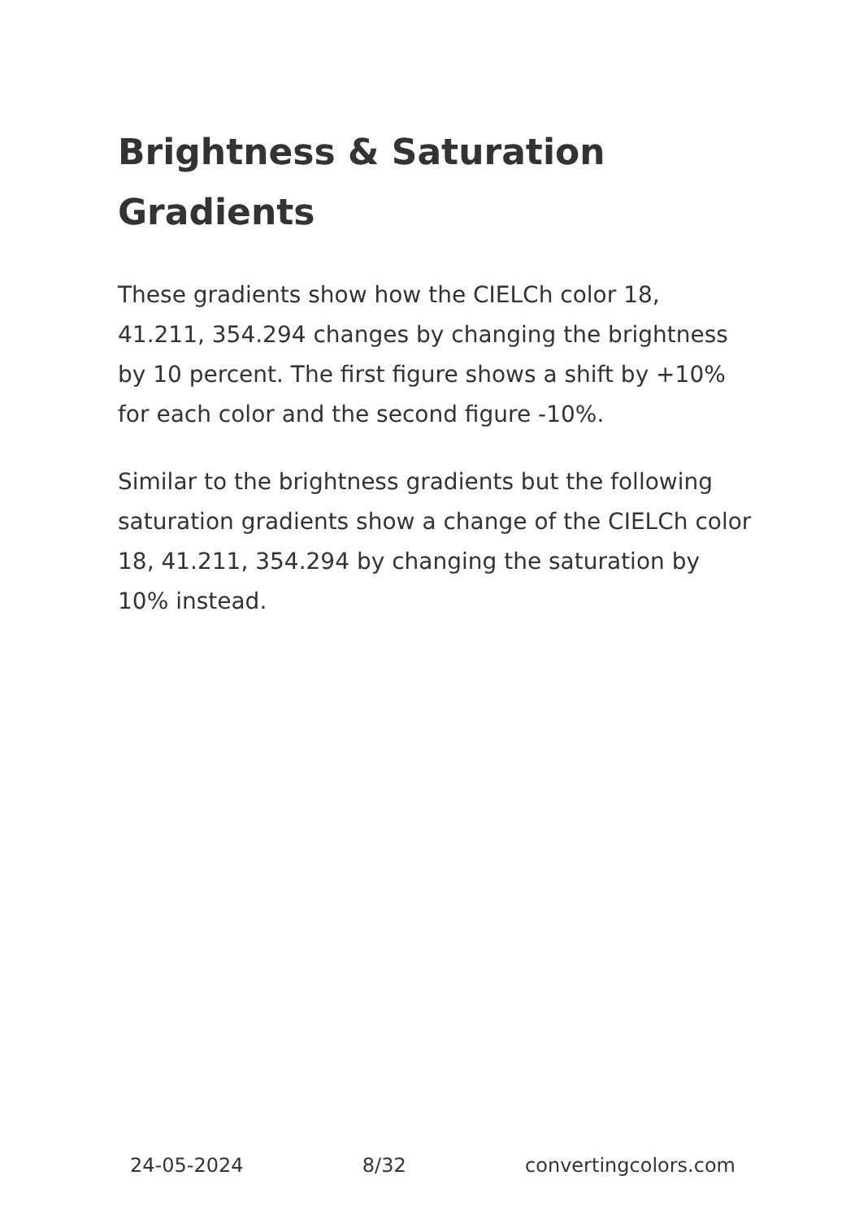Brightness & Saturation Gradients
These gradients show how the CIELCh color 18, 41.211, 354.294 changes by changing the brightness by 10 percent. The first figure shows a shift by +10% for each color and the second figure -10%.
Similar to the brightness gradients but the following saturation gradients show a change of the CIELCh color 18, 41.211, 354.294 by changing the saturation by 10% instead.
24-05-2024 8/32 convertingcolors.com